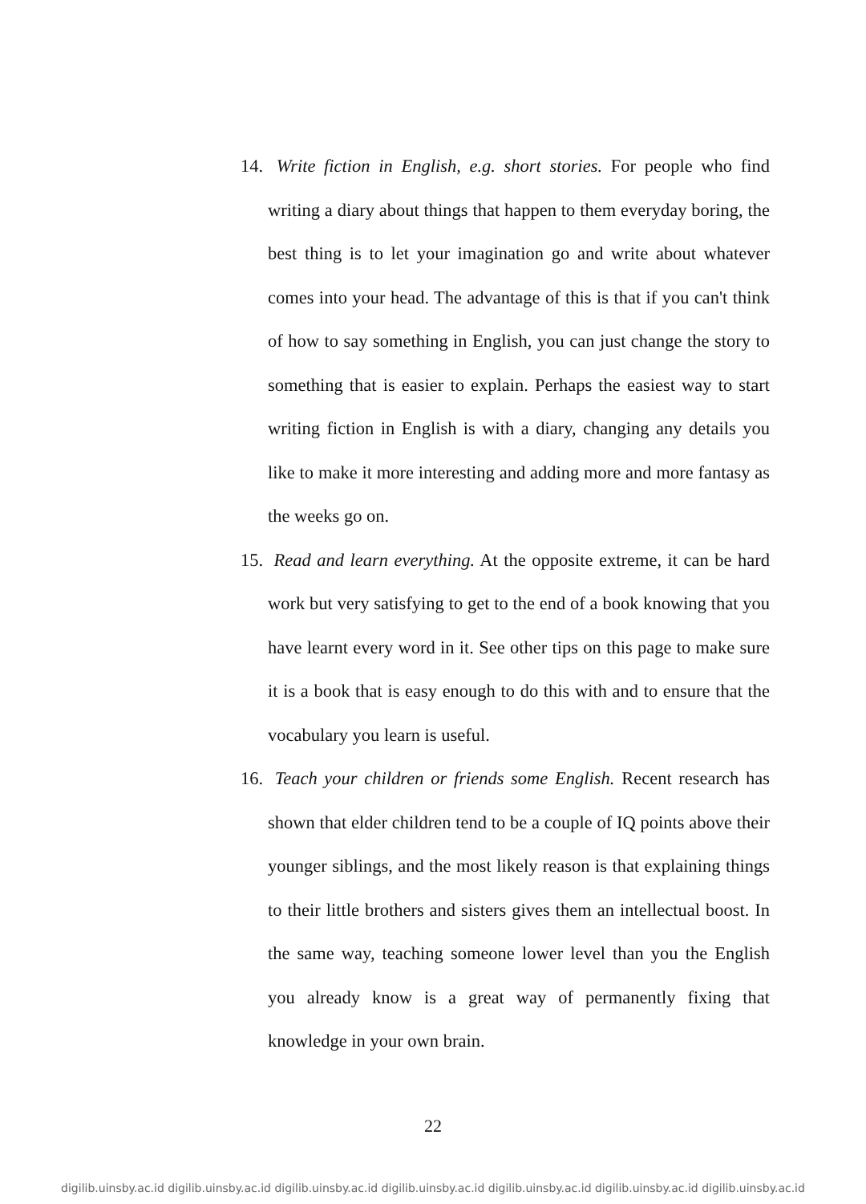14. Write fiction in English, e.g. short stories. For people who find writing a diary about things that happen to them everyday boring, the best thing is to let your imagination go and write about whatever comes into your head. The advantage of this is that if you can't think of how to say something in English, you can just change the story to something that is easier to explain. Perhaps the easiest way to start writing fiction in English is with a diary, changing any details you like to make it more interesting and adding more and more fantasy as the weeks go on.
15. Read and learn everything. At the opposite extreme, it can be hard work but very satisfying to get to the end of a book knowing that you have learnt every word in it. See other tips on this page to make sure it is a book that is easy enough to do this with and to ensure that the vocabulary you learn is useful.
16. Teach your children or friends some English. Recent research has shown that elder children tend to be a couple of IQ points above their younger siblings, and the most likely reason is that explaining things to their little brothers and sisters gives them an intellectual boost. In the same way, teaching someone lower level than you the English you already know is a great way of permanently fixing that knowledge in your own brain.
22
digilib.uinsby.ac.id digilib.uinsby.ac.id digilib.uinsby.ac.id digilib.uinsby.ac.id digilib.uinsby.ac.id digilib.uinsby.ac.id digilib.uinsby.ac.id